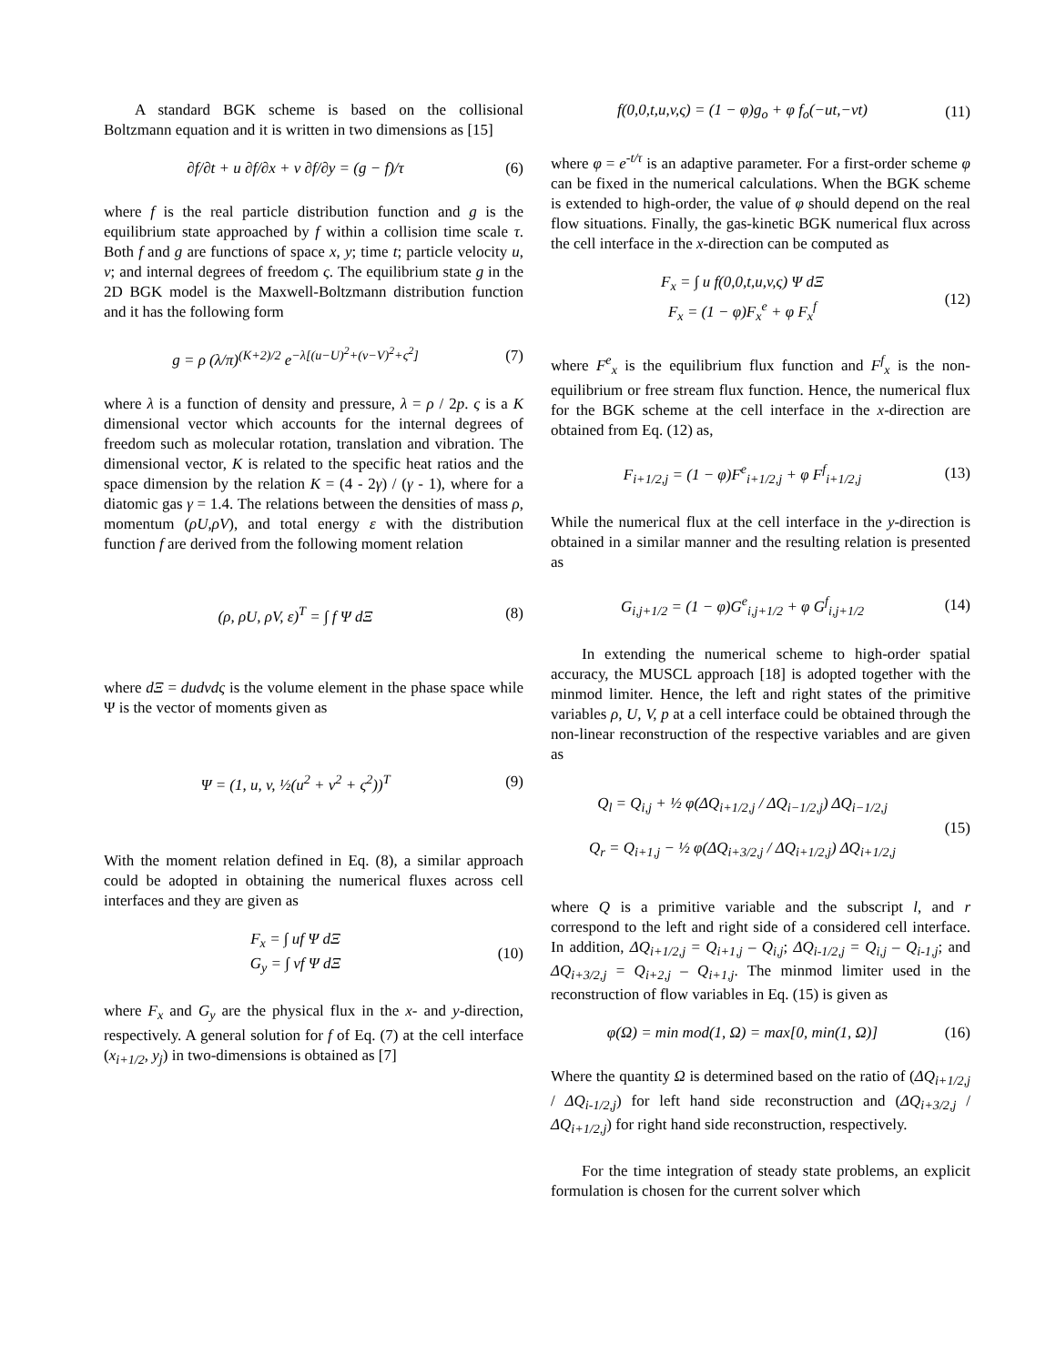A standard BGK scheme is based on the collisional Boltzmann equation and it is written in two dimensions as [15]
∂f/∂t + u ∂f/∂x + v ∂f/∂y = (g − f)/τ
(6)
where f is the real particle distribution function and g is the equilibrium state approached by f within a collision time scale τ. Both f and g are functions of space x, y; time t; particle velocity u, v; and internal degrees of freedom ς. The equilibrium state g in the 2D BGK model is the Maxwell-Boltzmann distribution function and it has the following form
g = ρ (λ/π)<sup>(K+2)/2</sup> e<sup>−λ[(u−U)<sup>2</sup>+(v−V)<sup>2</sup>+ς<sup>2</sup>]</sup>
(7)
where λ is a function of density and pressure, λ = ρ / 2p. ς is a K dimensional vector which accounts for the internal degrees of freedom such as molecular rotation, translation and vibration. The dimensional vector, K is related to the specific heat ratios and the space dimension by the relation K = (4 - 2γ) / (γ - 1), where for a diatomic gas γ = 1.4. The relations between the densities of mass ρ, momentum (ρU,ρV), and total energy ε with the distribution function f are derived from the following moment relation
(ρ, ρU, ρV, ε)<sup>T</sup> = ∫ f Ψ dΞ (8)
where dΞ = dudvdς is the volume element in the phase space while Ψ is the vector of moments given as
Ψ = (1, u, v, ½(u<sup>2</sup> + v<sup>2</sup> + ς<sup>2</sup>))<sup>T</sup>
(9)
With the moment relation defined in Eq. (8), a similar approach could be adopted in obtaining the numerical fluxes across cell interfaces and they are given as
F<sub>x</sub> = ∫ uf Ψ dΞ
G<sub>y</sub> = ∫ vf Ψ dΞ
(10)
where F<sub>x</sub> and G<sub>y</sub> are the physical flux in the x- and y-direction, respectively. A general solution for f of Eq. (7) at the cell interface (x<sub>i+1/2</sub>, y<sub>j</sub>) in two-dimensions is obtained as [7]
f(0,0,t,u,v,ς) = (1 − φ)g<sub>o</sub> + φ f<sub>o</sub>(−ut,−vt)
(11)
where φ = e<sup>-t/τ</sup> is an adaptive parameter. For a first-order scheme φ can be fixed in the numerical calculations. When the BGK scheme is extended to high-order, the value of φ should depend on the real flow situations. Finally, the gas-kinetic BGK numerical flux across the cell interface in the x-direction can be computed as
F<sub>x</sub> = ∫ u f(0,0,t,u,v,ς) Ψ dΞ
F<sub>x</sub> = (1 − φ)F<sub>x</sub><sup>e</sup> + φ F<sub>x</sub><sup>f</sup>
(12)
where F<sup>e</sup><sub>x</sub> is the equilibrium flux function and F<sup>f</sup><sub>x</sub> is the non-equilibrium or free stream flux function. Hence, the numerical flux for the BGK scheme at the cell interface in the x-direction are obtained from Eq. (12) as,
F<sub>i+1/2,j</sub> = (1 − φ)F<sup>e</sup><sub>i+1/2,j</sub> + φ F<sup>f</sup><sub>i+1/2,j</sub>
(13)
While the numerical flux at the cell interface in the y-direction is obtained in a similar manner and the resulting relation is presented as
G<sub>i,j+1/2</sub> = (1 − φ)G<sup>e</sup><sub>i,j+1/2</sub> + φ G<sup>f</sup><sub>i,j+1/2</sub>
(14)
In extending the numerical scheme to high-order spatial accuracy, the MUSCL approach [18] is adopted together with the minmod limiter. Hence, the left and right states of the primitive variables ρ, U, V, p at a cell interface could be obtained through the non-linear reconstruction of the respective variables and are given as
Q<sub>l</sub> = Q<sub>i,j</sub> + ½ φ(ΔQ<sub>i+1/2,j</sub> / ΔQ<sub>i−1/2,j</sub>) ΔQ<sub>i−1/2,j</sub>
Q<sub>r</sub> = Q<sub>i+1,j</sub> − ½ φ(ΔQ<sub>i+3/2,j</sub> / ΔQ<sub>i+1/2,j</sub>) ΔQ<sub>i+1/2,j</sub>
(15)
where Q is a primitive variable and the subscript l, and r correspond to the left and right side of a considered cell interface. In addition, ΔQ<sub>i+1/2,j</sub> = Q<sub>i+1,j</sub> – Q<sub>i,j</sub>; ΔQ<sub>i-1/2,j</sub> = Q<sub>i,j</sub> – Q<sub>i-1,j</sub>; and ΔQ<sub>i+3/2,j</sub> = Q<sub>i+2,j</sub> – Q<sub>i+1,j</sub>. The minmod limiter used in the reconstruction of flow variables in Eq. (15) is given as
φ(Ω) = min mod(1, Ω) = max[0, min(1, Ω)]
(16)
Where the quantity Ω is determined based on the ratio of (ΔQ<sub>i+1/2,j</sub> / ΔQ<sub>i-1/2,j</sub>) for left hand side reconstruction and (ΔQ<sub>i+3/2,j</sub> / ΔQ<sub>i+1/2,j</sub>) for right hand side reconstruction, respectively.
For the time integration of steady state problems, an explicit formulation is chosen for the current solver which